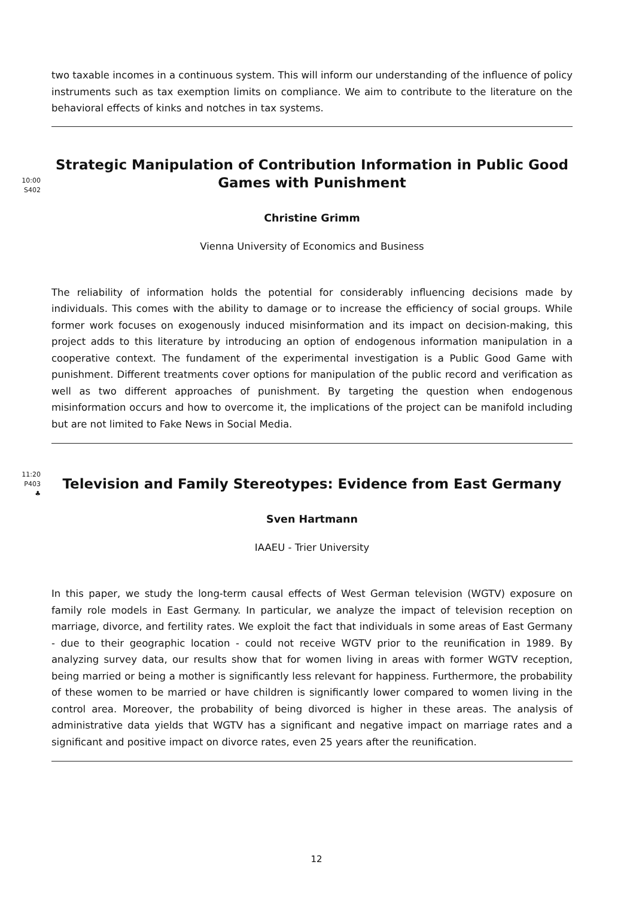two taxable incomes in a continuous system. This will inform our understanding of the influence of policy instruments such as tax exemption limits on compliance. We aim to contribute to the literature on the behavioral effects of kinks and notches in tax systems.
10:00
S402
Strategic Manipulation of Contribution Information in Public Good Games with Punishment
Christine Grimm
Vienna University of Economics and Business
The reliability of information holds the potential for considerably influencing decisions made by individuals. This comes with the ability to damage or to increase the efficiency of social groups. While former work focuses on exogenously induced misinformation and its impact on decision-making, this project adds to this literature by introducing an option of endogenous information manipulation in a cooperative context. The fundament of the experimental investigation is a Public Good Game with punishment. Different treatments cover options for manipulation of the public record and verification as well as two different approaches of punishment. By targeting the question when endogenous misinformation occurs and how to overcome it, the implications of the project can be manifold including but are not limited to Fake News in Social Media.
11:20
P403
♣
Television and Family Stereotypes: Evidence from East Germany
Sven Hartmann
IAAEU - Trier University
In this paper, we study the long-term causal effects of West German television (WGTV) exposure on family role models in East Germany. In particular, we analyze the impact of television reception on marriage, divorce, and fertility rates. We exploit the fact that individuals in some areas of East Germany - due to their geographic location - could not receive WGTV prior to the reunification in 1989. By analyzing survey data, our results show that for women living in areas with former WGTV reception, being married or being a mother is significantly less relevant for happiness. Furthermore, the probability of these women to be married or have children is significantly lower compared to women living in the control area. Moreover, the probability of being divorced is higher in these areas. The analysis of administrative data yields that WGTV has a significant and negative impact on marriage rates and a significant and positive impact on divorce rates, even 25 years after the reunification.
12